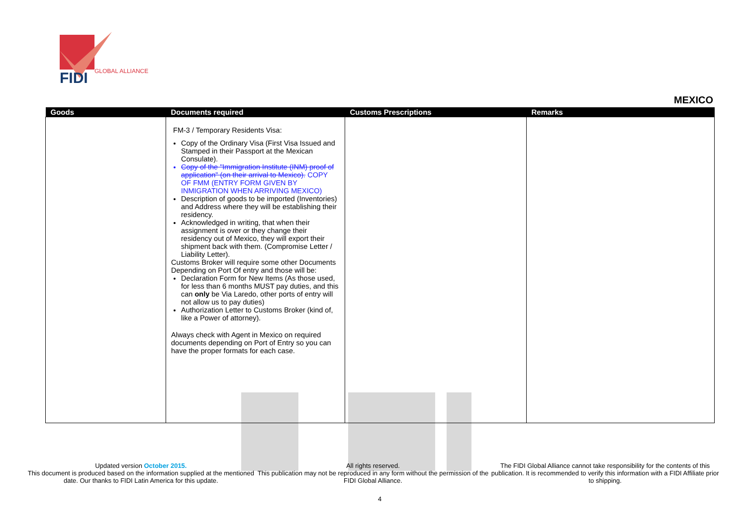FIDI
GLOBAL ALLIANCE
MEXICO
| Goods | Documents required | Customs Prescriptions | Remarks |
| --- | --- | --- | --- |
| | FM-3 / Temporary Residents Visa: Copy of the Ordinary Visa (First Visa Issued and Stamped in their Passport at the Mexican Consulate). Copy of the "Immigration Institute (INM) proof of application" (on their arrival to Mexico). COPY OF FMM (ENTRY FORM GIVEN BY INMIGRATION WHEN ARRIVING MEXICO) Description of goods to be imported (Inventories) and Address where they will be establishing their residency. Acknowledged in writing, that when their assignment is over or they change their residency out of Mexico, they will export their shipment back with them. (Compromise Letter / Liability Letter). Customs Broker will require some other Documents Depending on Port Of entry and those will be: Declaration Form for New Items (As those used, for less than 6 months MUST pay duties, and this can only be Via Laredo, other ports of entry will not allow us to pay duties) Authorization Letter to Customs Broker (kind of, like a Power of attorney). Always check with Agent in Mexico on required documents depending on Port of Entry so you can have the proper formats for each case. | | |
Updated version October 2015.
This document is produced based on the information supplied at the mentioned date. Our thanks to FIDI Latin America for this update.
All rights reserved.
This publication may not be reproduced in any form without the permission of the FIDI Global Alliance.
The FIDI Global Alliance cannot take responsibility for the contents of this publication. It is recommended to verify this information with a FIDI Affiliate prior to shipping.
4